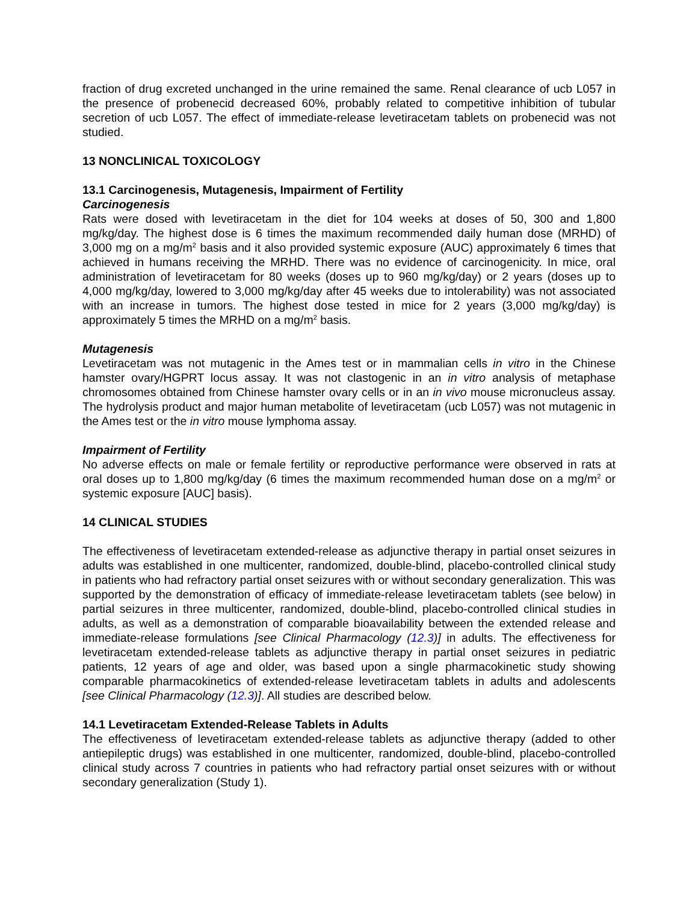fraction of drug excreted unchanged in the urine remained the same. Renal clearance of ucb L057 in the presence of probenecid decreased 60%, probably related to competitive inhibition of tubular secretion of ucb L057. The effect of immediate-release levetiracetam tablets on probenecid was not studied.
13 NONCLINICAL TOXICOLOGY
13.1 Carcinogenesis, Mutagenesis, Impairment of Fertility
Carcinogenesis
Rats were dosed with levetiracetam in the diet for 104 weeks at doses of 50, 300 and 1,800 mg/kg/day. The highest dose is 6 times the maximum recommended daily human dose (MRHD) of 3,000 mg on a mg/m<sup>2</sup> basis and it also provided systemic exposure (AUC) approximately 6 times that achieved in humans receiving the MRHD. There was no evidence of carcinogenicity. In mice, oral administration of levetiracetam for 80 weeks (doses up to 960 mg/kg/day) or 2 years (doses up to 4,000 mg/kg/day, lowered to 3,000 mg/kg/day after 45 weeks due to intolerability) was not associated with an increase in tumors. The highest dose tested in mice for 2 years (3,000 mg/kg/day) is approximately 5 times the MRHD on a mg/m<sup>2</sup> basis.
Mutagenesis
Levetiracetam was not mutagenic in the Ames test or in mammalian cells in vitro in the Chinese hamster ovary/HGPRT locus assay. It was not clastogenic in an in vitro analysis of metaphase chromosomes obtained from Chinese hamster ovary cells or in an in vivo mouse micronucleus assay. The hydrolysis product and major human metabolite of levetiracetam (ucb L057) was not mutagenic in the Ames test or the in vitro mouse lymphoma assay.
Impairment of Fertility
No adverse effects on male or female fertility or reproductive performance were observed in rats at oral doses up to 1,800 mg/kg/day (6 times the maximum recommended human dose on a mg/m<sup>2</sup> or systemic exposure [AUC] basis).
14 CLINICAL STUDIES
The effectiveness of levetiracetam extended-release as adjunctive therapy in partial onset seizures in adults was established in one multicenter, randomized, double-blind, placebo-controlled clinical study in patients who had refractory partial onset seizures with or without secondary generalization. This was supported by the demonstration of efficacy of immediate-release levetiracetam tablets (see below) in partial seizures in three multicenter, randomized, double-blind, placebo-controlled clinical studies in adults, as well as a demonstration of comparable bioavailability between the extended release and immediate-release formulations [see Clinical Pharmacology (12.3)] in adults. The effectiveness for levetiracetam extended-release tablets as adjunctive therapy in partial onset seizures in pediatric patients, 12 years of age and older, was based upon a single pharmacokinetic study showing comparable pharmacokinetics of extended-release levetiracetam tablets in adults and adolescents [see Clinical Pharmacology (12.3)]. All studies are described below.
14.1 Levetiracetam Extended-Release Tablets in Adults
The effectiveness of levetiracetam extended-release tablets as adjunctive therapy (added to other antiepileptic drugs) was established in one multicenter, randomized, double-blind, placebo-controlled clinical study across 7 countries in patients who had refractory partial onset seizures with or without secondary generalization (Study 1).